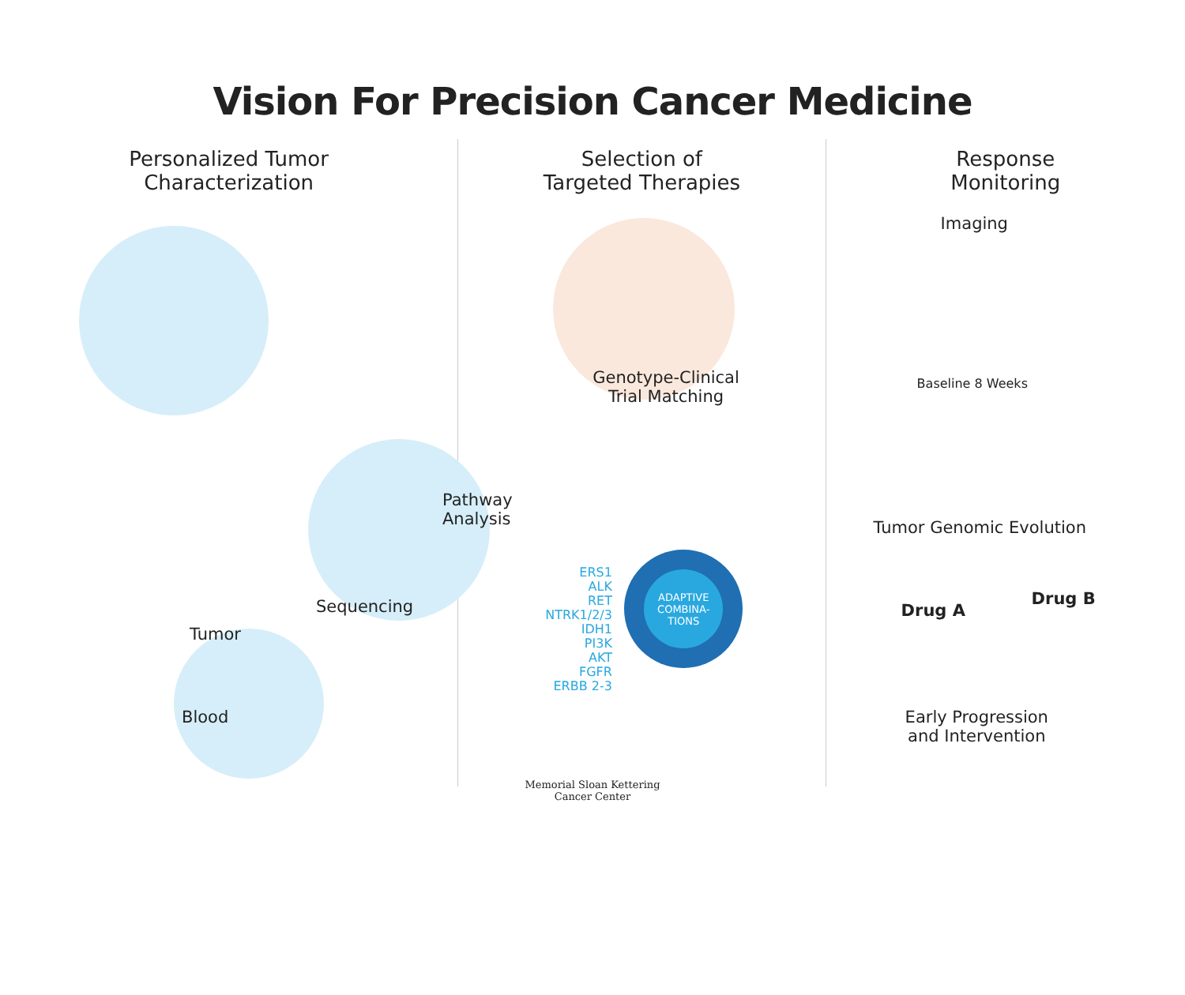Vision For Precision Cancer Medicine
Personalized Tumor
Characterization
Pathway
Analysis
Sequencing
Tumor
Blood
Selection of
Targeted Therapies
Genotype-Clinical
Trial Matching
ERS1
ALK
RET
NTRK1/2/3
IDH1
PI3K
AKT
FGFR
ERBB 2-3
ADAPTIVE
COMBINA-
TIONS
Response
Monitoring
Imaging
Baseline 8 Weeks
Tumor Genomic Evolution
Drug A
Drug B
Early Progression
and Intervention
Memorial Sloan Kettering
Cancer Center